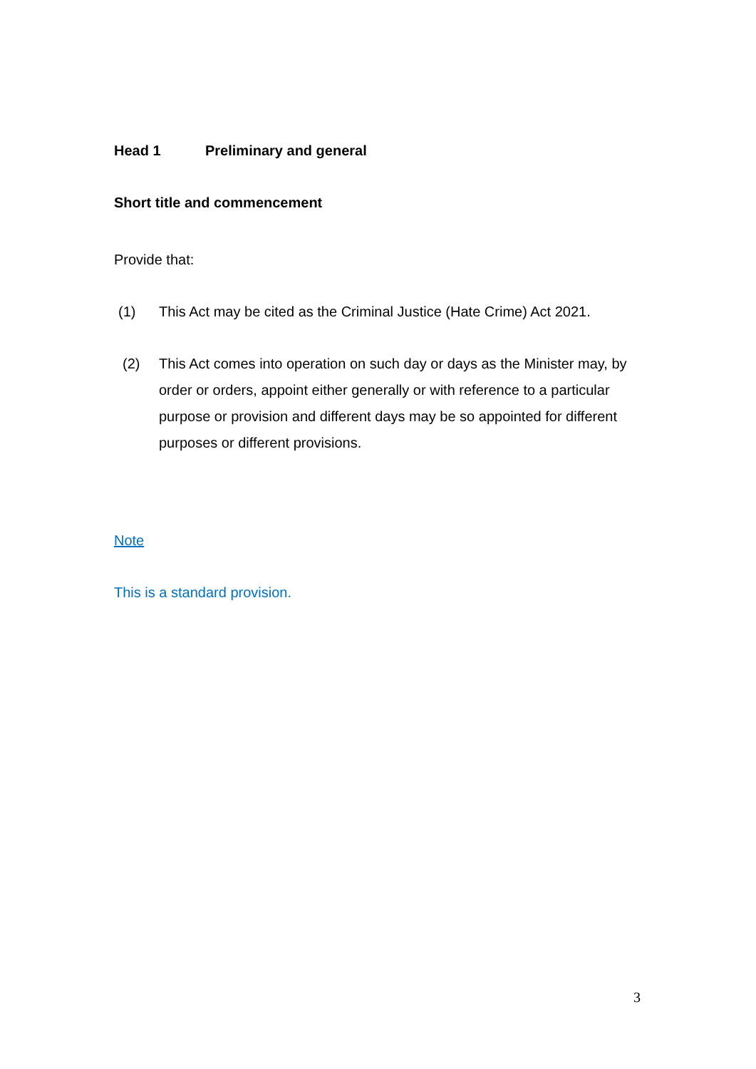Head 1 Preliminary and general
Short title and commencement
Provide that:
(1) This Act may be cited as the Criminal Justice (Hate Crime) Act 2021.
(2) This Act comes into operation on such day or days as the Minister may, by order or orders, appoint either generally or with reference to a particular purpose or provision and different days may be so appointed for different purposes or different provisions.
Note
This is a standard provision.
3